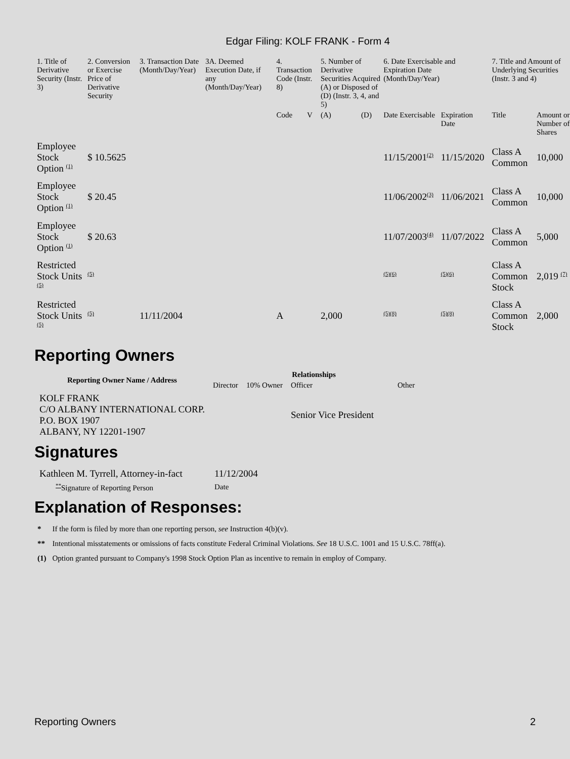Edgar Filing: KOLF FRANK - Form 4
| 1. Title of Derivative Security (Instr. 3) | 2. Conversion or Exercise Price of Derivative Security | 3. Transaction Date (Month/Day/Year) | 3A. Deemed Execution Date, if any (Month/Day/Year) | 4. Transaction Code (Instr. 8) | | 5. Number of Derivative Securities Acquired (A) or Disposed of (D) (Instr. 3, 4, and 5) | | 6. Date Exercisable and Expiration Date (Month/Day/Year) | | 7. Title and Amount of Underlying Securities (Instr. 3 and 4) | |
| --- | --- | --- | --- | --- | --- | --- | --- | --- | --- | --- | --- |
| | | | | Code | V | (A) | (D) | Date Exercisable | Expiration Date | Title | Amount or Number of Shares |
| Employee Stock Option <sup>(1)</sup> | $ 10.5625 | | | | | | | 11/15/2001<sup>(2)</sup> | 11/15/2020 | Class A Common | 10,000 |
| Employee Stock Option <sup>(1)</sup> | $ 20.45 | | | | | | | 11/06/2002<sup>(3)</sup> | 11/06/2021 | Class A Common | 10,000 |
| Employee Stock Option <sup>(1)</sup> | $ 20.63 | | | | | | | 11/07/2003<sup>(4)</sup> | 11/07/2022 | Class A Common | 5,000 |
| Restricted Stock Units <sup>(5)</sup> | <sup>(5)</sup> | | | | | | | <sup>(5)(6)</sup> | <sup>(5)(6)</sup> | Class A Common Stock | 2,019 <sup>(7)</sup> |
| Restricted Stock Units <sup>(5)</sup> | <sup>(5)</sup> | 11/11/2004 | | A | | 2,000 | | <sup>(5)(8)</sup> | <sup>(5)(8)</sup> | Class A Common Stock | 2,000 |
Reporting Owners
| Reporting Owner Name / Address | Relationships | | | |
| --- | --- | --- | --- | --- |
| | Director | 10% Owner | Officer | Other |
| KOLF FRANK C/O ALBANY INTERNATIONAL CORP. P.O. BOX 1907 ALBANY, NY 12201-1907 | | | Senior Vice President | |
Signatures
| Kathleen M. Tyrrell, Attorney-in-fact | 11/12/2004 |
| <sup>**</sup> Signature of Reporting Person | Date |
Explanation of Responses:
| * | If the form is filed by more than one reporting person, see Instruction 4(b)(v). |
| ** | Intentional misstatements or omissions of facts constitute Federal Criminal Violations. See 18 U.S.C. 1001 and 15 U.S.C. 78ff(a). |
| (1) | Option granted pursuant to Company's 1998 Stock Option Plan as incentive to remain in employ of Company. |
Reporting Owners 2